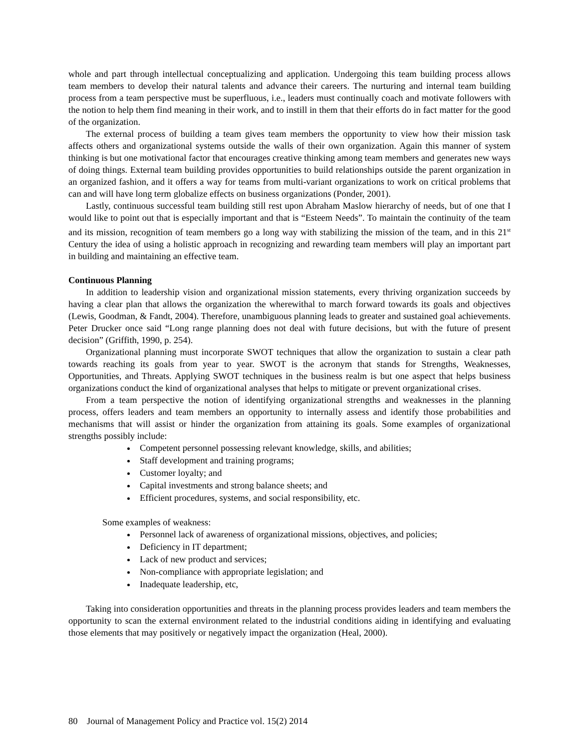whole and part through intellectual conceptualizing and application. Undergoing this team building process allows team members to develop their natural talents and advance their careers. The nurturing and internal team building process from a team perspective must be superfluous, i.e., leaders must continually coach and motivate followers with the notion to help them find meaning in their work, and to instill in them that their efforts do in fact matter for the good of the organization.
The external process of building a team gives team members the opportunity to view how their mission task affects others and organizational systems outside the walls of their own organization. Again this manner of system thinking is but one motivational factor that encourages creative thinking among team members and generates new ways of doing things. External team building provides opportunities to build relationships outside the parent organization in an organized fashion, and it offers a way for teams from multi-variant organizations to work on critical problems that can and will have long term globalize effects on business organizations (Ponder, 2001).
Lastly, continuous successful team building still rest upon Abraham Maslow hierarchy of needs, but of one that I would like to point out that is especially important and that is “Esteem Needs”. To maintain the continuity of the team and its mission, recognition of team members go a long way with stabilizing the mission of the team, and in this 21<sup>st</sup> Century the idea of using a holistic approach in recognizing and rewarding team members will play an important part in building and maintaining an effective team.
Continuous Planning
In addition to leadership vision and organizational mission statements, every thriving organization succeeds by having a clear plan that allows the organization the wherewithal to march forward towards its goals and objectives (Lewis, Goodman, & Fandt, 2004). Therefore, unambiguous planning leads to greater and sustained goal achievements. Peter Drucker once said “Long range planning does not deal with future decisions, but with the future of present decision” (Griffith, 1990, p. 254).
Organizational planning must incorporate SWOT techniques that allow the organization to sustain a clear path towards reaching its goals from year to year. SWOT is the acronym that stands for Strengths, Weaknesses, Opportunities, and Threats. Applying SWOT techniques in the business realm is but one aspect that helps business organizations conduct the kind of organizational analyses that helps to mitigate or prevent organizational crises.
From a team perspective the notion of identifying organizational strengths and weaknesses in the planning process, offers leaders and team members an opportunity to internally assess and identify those probabilities and mechanisms that will assist or hinder the organization from attaining its goals. Some examples of organizational strengths possibly include:
Competent personnel possessing relevant knowledge, skills, and abilities;
Staff development and training programs;
Customer loyalty; and
Capital investments and strong balance sheets; and
Efficient procedures, systems, and social responsibility, etc.
Some examples of weakness:
Personnel lack of awareness of organizational missions, objectives, and policies;
Deficiency in IT department;
Lack of new product and services;
Non-compliance with appropriate legislation; and
Inadequate leadership, etc,
Taking into consideration opportunities and threats in the planning process provides leaders and team members the opportunity to scan the external environment related to the industrial conditions aiding in identifying and evaluating those elements that may positively or negatively impact the organization (Heal, 2000).
80 Journal of Management Policy and Practice vol. 15(2) 2014